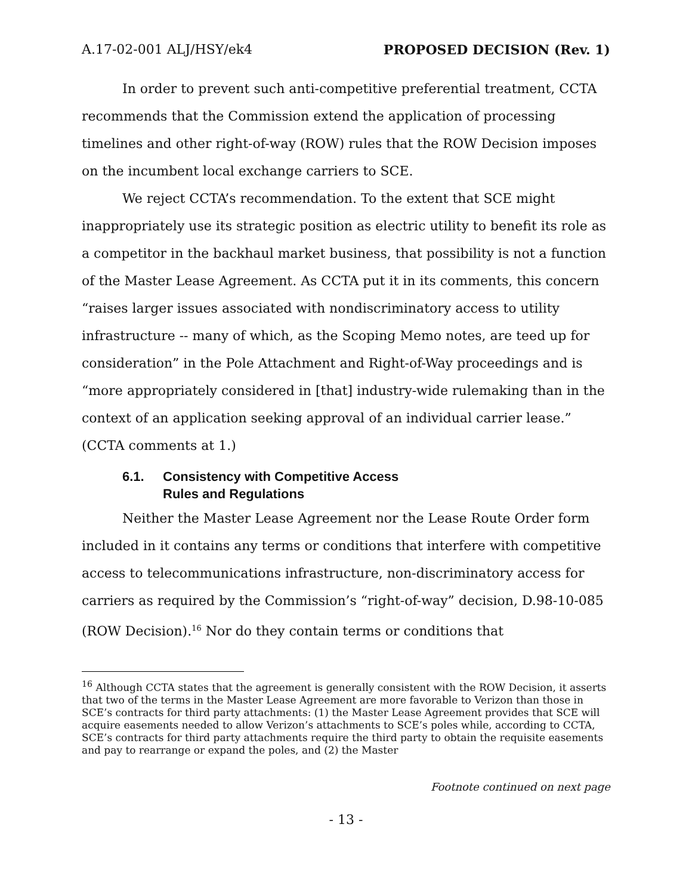A.17-02-001 ALJ/HSY/ek4 PROPOSED DECISION (Rev. 1)
In order to prevent such anti-competitive preferential treatment, CCTA recommends that the Commission extend the application of processing timelines and other right-of-way (ROW) rules that the ROW Decision imposes on the incumbent local exchange carriers to SCE.
We reject CCTA’s recommendation. To the extent that SCE might inappropriately use its strategic position as electric utility to benefit its role as a competitor in the backhaul market business, that possibility is not a function of the Master Lease Agreement. As CCTA put it in its comments, this concern “raises larger issues associated with nondiscriminatory access to utility infrastructure -- many of which, as the Scoping Memo notes, are teed up for consideration” in the Pole Attachment and Right-of-Way proceedings and is “more appropriately considered in [that] industry-wide rulemaking than in the context of an application seeking approval of an individual carrier lease.” (CCTA comments at 1.)
6.1. Consistency with Competitive Access
Rules and Regulations
Neither the Master Lease Agreement nor the Lease Route Order form included in it contains any terms or conditions that interfere with competitive access to telecommunications infrastructure, non-discriminatory access for carriers as required by the Commission’s “right-of-way” decision, D.98-10-085 (ROW Decision).<sup>16</sup> Nor do they contain terms or conditions that
<sup>16</sup> Although CCTA states that the agreement is generally consistent with the ROW Decision, it asserts that two of the terms in the Master Lease Agreement are more favorable to Verizon than those in SCE’s contracts for third party attachments: (1) the Master Lease Agreement provides that SCE will acquire easements needed to allow Verizon’s attachments to SCE’s poles while, according to CCTA, SCE’s contracts for third party attachments require the third party to obtain the requisite easements and pay to rearrange or expand the poles, and (2) the Master
Footnote continued on next page
- 13 -